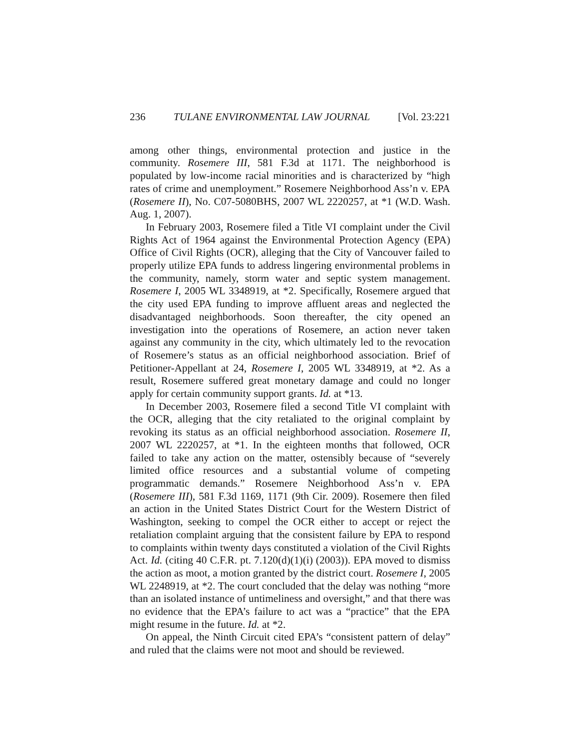236 TULANE ENVIRONMENTAL LAW JOURNAL [Vol. 23:221
among other things, environmental protection and justice in the community. Rosemere III, 581 F.3d at 1171. The neighborhood is populated by low-income racial minorities and is characterized by “high rates of crime and unemployment.” Rosemere Neighborhood Ass’n v. EPA (Rosemere II), No. C07-5080BHS, 2007 WL 2220257, at *1 (W.D. Wash. Aug. 1, 2007).
In February 2003, Rosemere filed a Title VI complaint under the Civil Rights Act of 1964 against the Environmental Protection Agency (EPA) Office of Civil Rights (OCR), alleging that the City of Vancouver failed to properly utilize EPA funds to address lingering environmental problems in the community, namely, storm water and septic system management. Rosemere I, 2005 WL 3348919, at *2. Specifically, Rosemere argued that the city used EPA funding to improve affluent areas and neglected the disadvantaged neighborhoods. Soon thereafter, the city opened an investigation into the operations of Rosemere, an action never taken against any community in the city, which ultimately led to the revocation of Rosemere’s status as an official neighborhood association. Brief of Petitioner-Appellant at 24, Rosemere I, 2005 WL 3348919, at *2. As a result, Rosemere suffered great monetary damage and could no longer apply for certain community support grants. Id. at *13.
In December 2003, Rosemere filed a second Title VI complaint with the OCR, alleging that the city retaliated to the original complaint by revoking its status as an official neighborhood association. Rosemere II, 2007 WL 2220257, at *1. In the eighteen months that followed, OCR failed to take any action on the matter, ostensibly because of “severely limited office resources and a substantial volume of competing programmatic demands.” Rosemere Neighborhood Ass’n v. EPA (Rosemere III), 581 F.3d 1169, 1171 (9th Cir. 2009). Rosemere then filed an action in the United States District Court for the Western District of Washington, seeking to compel the OCR either to accept or reject the retaliation complaint arguing that the consistent failure by EPA to respond to complaints within twenty days constituted a violation of the Civil Rights Act. Id. (citing 40 C.F.R. pt. 7.120(d)(1)(i) (2003)). EPA moved to dismiss the action as moot, a motion granted by the district court. Rosemere I, 2005 WL 2248919, at *2. The court concluded that the delay was nothing “more than an isolated instance of untimeliness and oversight,” and that there was no evidence that the EPA’s failure to act was a “practice” that the EPA might resume in the future. Id. at *2.
On appeal, the Ninth Circuit cited EPA’s “consistent pattern of delay” and ruled that the claims were not moot and should be reviewed.